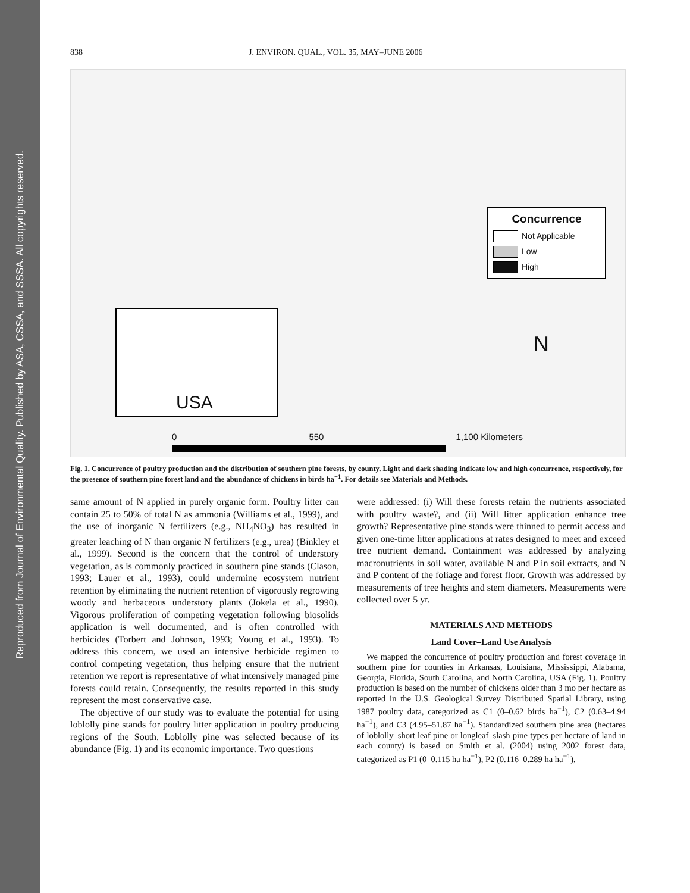Reproduced from Journal of Environmental Quality. Published by ASA, CSSA, and SSSA. All copyrights reserved.
838 J. ENVIRON. QUAL., VOL. 35, MAY–JUNE 2006
Concurrence
Not Applicable
Low
High
USA
N
0 550 1,100 Kilometers
Fig. 1. Concurrence of poultry production and the distribution of southern pine forests, by county. Light and dark shading indicate low and high concurrence, respectively, for the presence of southern pine forest land and the abundance of chickens in birds ha<sup>−1</sup>. For details see Materials and Methods.
same amount of N applied in purely organic form. Poultry litter can contain 25 to 50% of total N as ammonia (Williams et al., 1999), and the use of inorganic N fertilizers (e.g., NH<sub>4</sub>NO<sub>3</sub>) has resulted in greater leaching of N than organic N fertilizers (e.g., urea) (Binkley et al., 1999). Second is the concern that the control of understory vegetation, as is commonly practiced in southern pine stands (Clason, 1993; Lauer et al., 1993), could undermine ecosystem nutrient retention by eliminating the nutrient retention of vigorously regrowing woody and herbaceous understory plants (Jokela et al., 1990). Vigorous proliferation of competing vegetation following biosolids application is well documented, and is often controlled with herbicides (Torbert and Johnson, 1993; Young et al., 1993). To address this concern, we used an intensive herbicide regimen to control competing vegetation, thus helping ensure that the nutrient retention we report is representative of what intensively managed pine forests could retain. Consequently, the results reported in this study represent the most conservative case.
The objective of our study was to evaluate the potential for using loblolly pine stands for poultry litter application in poultry producing regions of the South. Loblolly pine was selected because of its abundance (Fig. 1) and its economic importance. Two questions
were addressed: (i) Will these forests retain the nutrients associated with poultry waste?, and (ii) Will litter application enhance tree growth? Representative pine stands were thinned to permit access and given one-time litter applications at rates designed to meet and exceed tree nutrient demand. Containment was addressed by analyzing macronutrients in soil water, available N and P in soil extracts, and N and P content of the foliage and forest floor. Growth was addressed by measurements of tree heights and stem diameters. Measurements were collected over 5 yr.
MATERIALS AND METHODS
Land Cover–Land Use Analysis
We mapped the concurrence of poultry production and forest coverage in southern pine for counties in Arkansas, Louisiana, Mississippi, Alabama, Georgia, Florida, South Carolina, and North Carolina, USA (Fig. 1). Poultry production is based on the number of chickens older than 3 mo per hectare as reported in the U.S. Geological Survey Distributed Spatial Library, using 1987 poultry data, categorized as C1 (0–0.62 birds ha<sup>−1</sup>), C2 (0.63–4.94 ha<sup>−1</sup>), and C3 (4.95–51.87 ha<sup>−1</sup>). Standardized southern pine area (hectares of loblolly–short leaf pine or longleaf–slash pine types per hectare of land in each county) is based on Smith et al. (2004) using 2002 forest data, categorized as P1 (0–0.115 ha ha<sup>−1</sup>), P2 (0.116–0.289 ha ha<sup>−1</sup>),